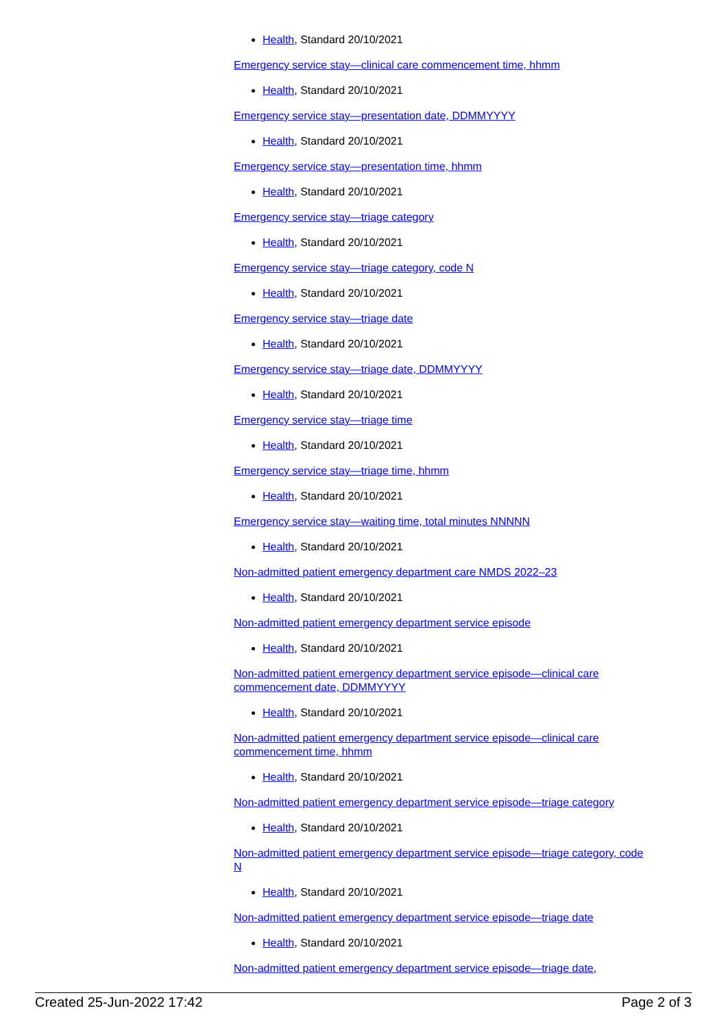Health, Standard 20/10/2021
Emergency service stay—clinical care commencement time, hhmm
Health, Standard 20/10/2021
Emergency service stay—presentation date, DDMMYYYY
Health, Standard 20/10/2021
Emergency service stay—presentation time, hhmm
Health, Standard 20/10/2021
Emergency service stay—triage category
Health, Standard 20/10/2021
Emergency service stay—triage category, code N
Health, Standard 20/10/2021
Emergency service stay—triage date
Health, Standard 20/10/2021
Emergency service stay—triage date, DDMMYYYY
Health, Standard 20/10/2021
Emergency service stay—triage time
Health, Standard 20/10/2021
Emergency service stay—triage time, hhmm
Health, Standard 20/10/2021
Emergency service stay—waiting time, total minutes NNNNN
Health, Standard 20/10/2021
Non-admitted patient emergency department care NMDS 2022–23
Health, Standard 20/10/2021
Non-admitted patient emergency department service episode
Health, Standard 20/10/2021
Non-admitted patient emergency department service episode—clinical care commencement date, DDMMYYYY
Health, Standard 20/10/2021
Non-admitted patient emergency department service episode—clinical care commencement time, hhmm
Health, Standard 20/10/2021
Non-admitted patient emergency department service episode—triage category
Health, Standard 20/10/2021
Non-admitted patient emergency department service episode—triage category, code N
Health, Standard 20/10/2021
Non-admitted patient emergency department service episode—triage date
Health, Standard 20/10/2021
Non-admitted patient emergency department service episode—triage date,
Created 25-Jun-2022 17:42 Page 2 of 3